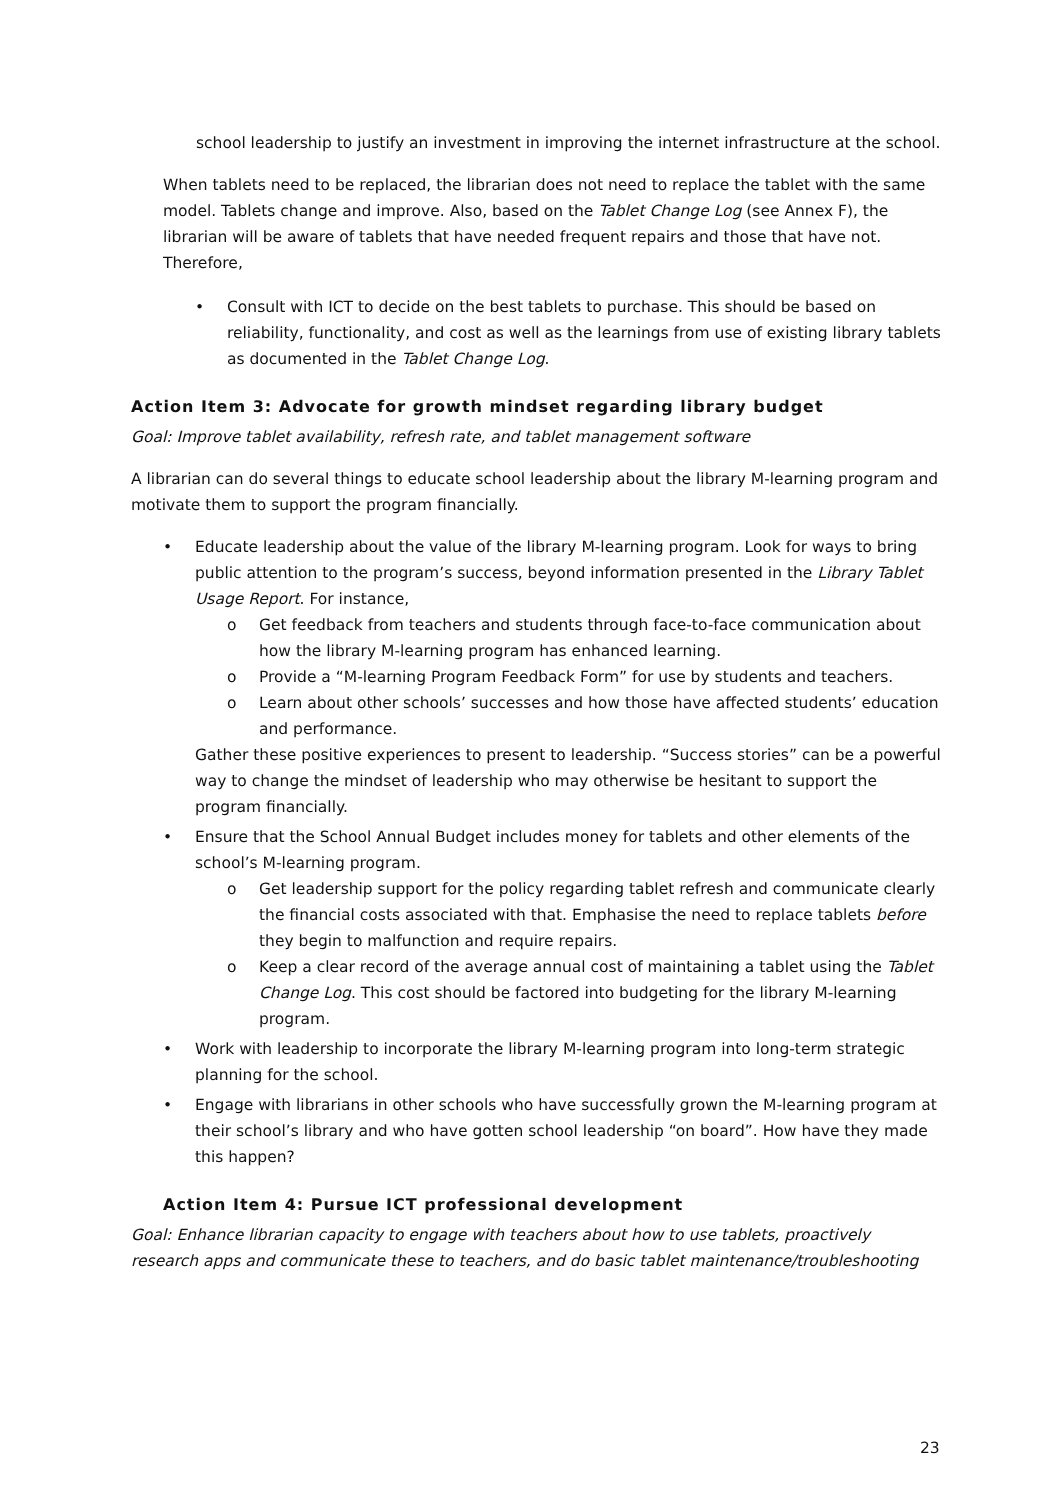school leadership to justify an investment in improving the internet infrastructure at the school.
When tablets need to be replaced, the librarian does not need to replace the tablet with the same model. Tablets change and improve. Also, based on the Tablet Change Log (see Annex F), the librarian will be aware of tablets that have needed frequent repairs and those that have not. Therefore,
• Consult with ICT to decide on the best tablets to purchase. This should be based on reliability, functionality, and cost as well as the learnings from use of existing library tablets as documented in the Tablet Change Log.
Action Item 3: Advocate for growth mindset regarding library budget
Goal: Improve tablet availability, refresh rate, and tablet management software
A librarian can do several things to educate school leadership about the library M-learning program and motivate them to support the program financially.
• Educate leadership about the value of the library M-learning program. Look for ways to bring public attention to the program’s success, beyond information presented in the Library Tablet Usage Report. For instance,
o Get feedback from teachers and students through face-to-face communication about how the library M-learning program has enhanced learning.
o Provide a “M-learning Program Feedback Form” for use by students and teachers.
o Learn about other schools’ successes and how those have affected students’ education and performance.
Gather these positive experiences to present to leadership. “Success stories” can be a powerful way to change the mindset of leadership who may otherwise be hesitant to support the program financially.
• Ensure that the School Annual Budget includes money for tablets and other elements of the school’s M-learning program.
o Get leadership support for the policy regarding tablet refresh and communicate clearly the financial costs associated with that. Emphasise the need to replace tablets before they begin to malfunction and require repairs.
o Keep a clear record of the average annual cost of maintaining a tablet using the Tablet Change Log. This cost should be factored into budgeting for the library M-learning program.
• Work with leadership to incorporate the library M-learning program into long-term strategic planning for the school.
• Engage with librarians in other schools who have successfully grown the M-learning program at their school’s library and who have gotten school leadership “on board”. How have they made this happen?
Action Item 4: Pursue ICT professional development
Goal: Enhance librarian capacity to engage with teachers about how to use tablets, proactively research apps and communicate these to teachers, and do basic tablet maintenance/troubleshooting
23